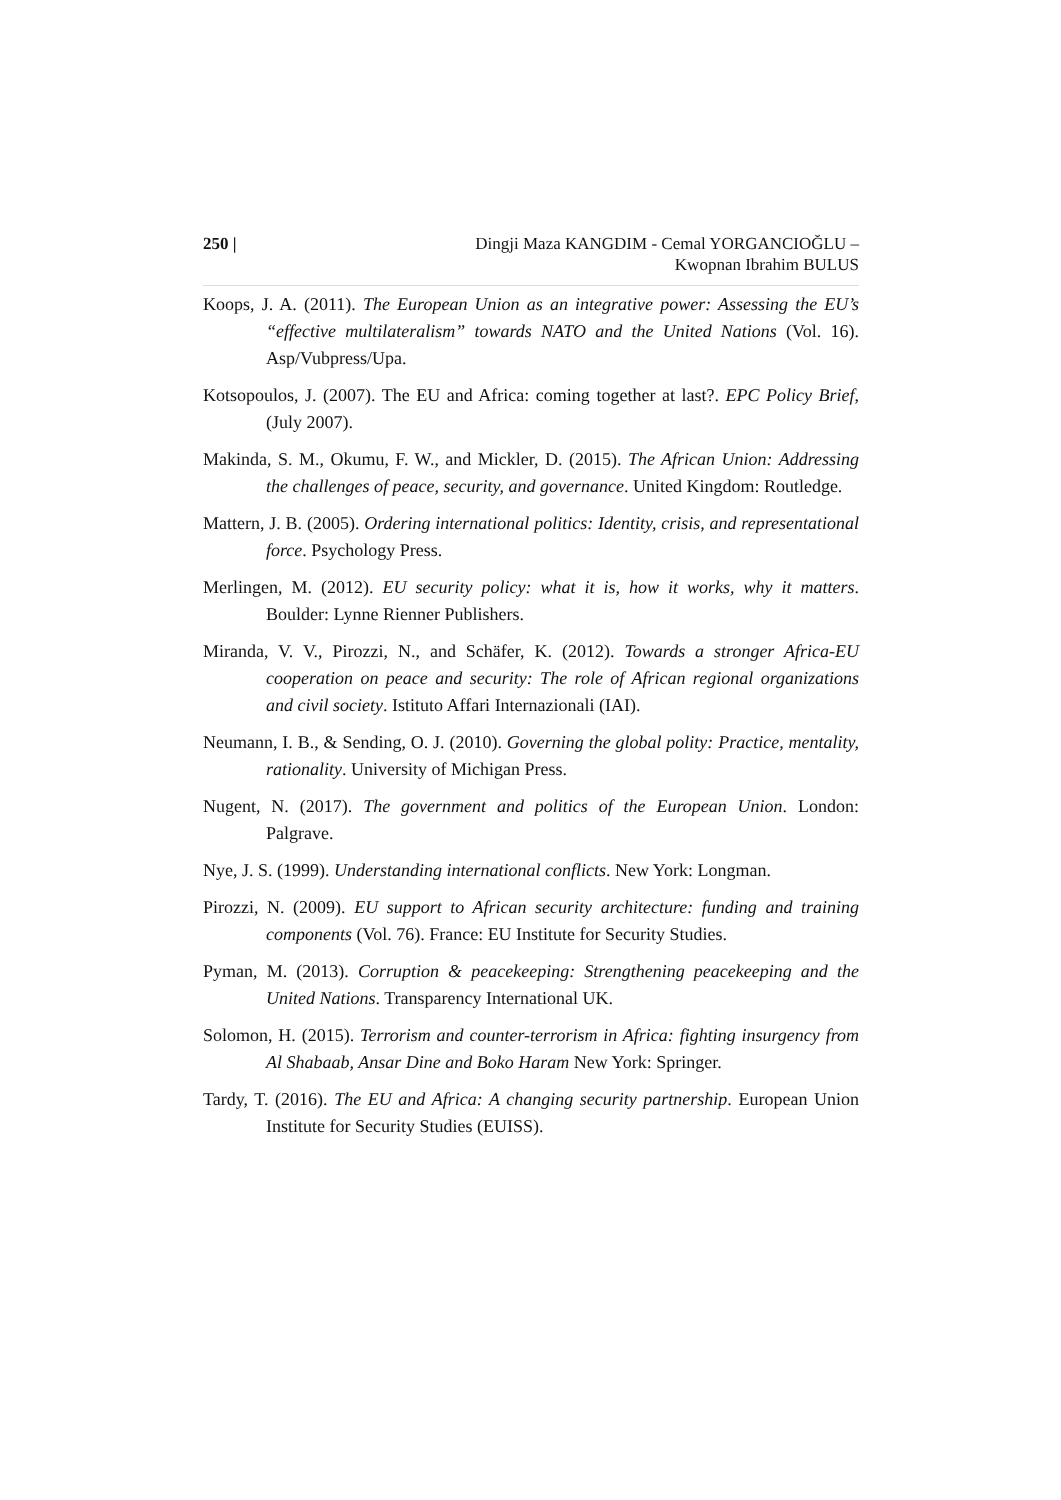250 | Dingji Maza KANGDIM - Cemal YORGANCIOĞLU –
Kwopnan Ibrahim BULUS
Koops, J. A. (2011). The European Union as an integrative power: Assessing the EU’s “effective multilateralism” towards NATO and the United Nations (Vol. 16). Asp/Vubpress/Upa.
Kotsopoulos, J. (2007). The EU and Africa: coming together at last?. EPC Policy Brief, (July 2007).
Makinda, S. M., Okumu, F. W., and Mickler, D. (2015). The African Union: Addressing the challenges of peace, security, and governance. United Kingdom: Routledge.
Mattern, J. B. (2005). Ordering international politics: Identity, crisis, and representational force. Psychology Press.
Merlingen, M. (2012). EU security policy: what it is, how it works, why it matters. Boulder: Lynne Rienner Publishers.
Miranda, V. V., Pirozzi, N., and Schäfer, K. (2012). Towards a stronger Africa-EU cooperation on peace and security: The role of African regional organizations and civil society. Istituto Affari Internazionali (IAI).
Neumann, I. B., & Sending, O. J. (2010). Governing the global polity: Practice, mentality, rationality. University of Michigan Press.
Nugent, N. (2017). The government and politics of the European Union. London: Palgrave.
Nye, J. S. (1999). Understanding international conflicts. New York: Longman.
Pirozzi, N. (2009). EU support to African security architecture: funding and training components (Vol. 76). France: EU Institute for Security Studies.
Pyman, M. (2013). Corruption & peacekeeping: Strengthening peacekeeping and the United Nations. Transparency International UK.
Solomon, H. (2015). Terrorism and counter-terrorism in Africa: fighting insurgency from Al Shabaab, Ansar Dine and Boko Haram New York: Springer.
Tardy, T. (2016). The EU and Africa: A changing security partnership. European Union Institute for Security Studies (EUISS).